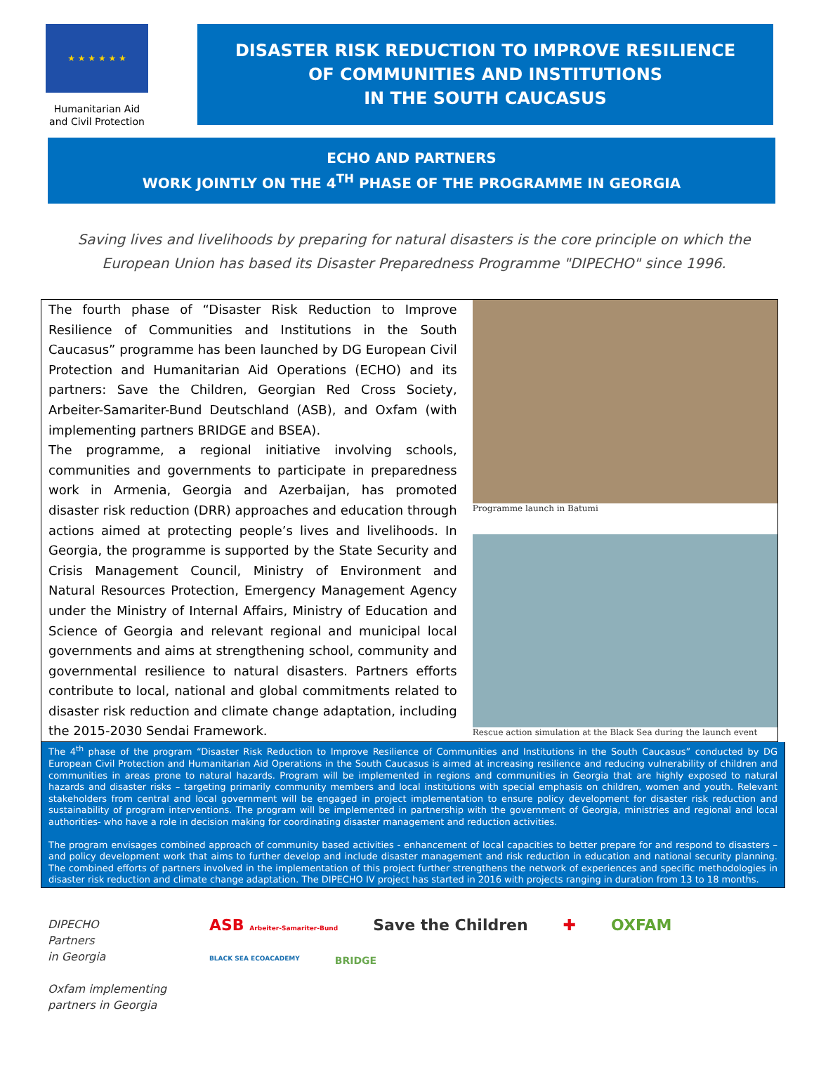★ ★ ★ ★ ★ ★
Humanitarian Aid and Civil Protection
DISASTER RISK REDUCTION TO IMPROVE RESILIENCE
OF COMMUNITIES AND INSTITUTIONS
IN THE SOUTH CAUCASUS
ECHO AND PARTNERS
WORK JOINTLY ON THE 4<sup>TH</sup> PHASE OF THE PROGRAMME IN GEORGIA
Saving lives and livelihoods by preparing for natural disasters is the core principle on which the European Union has based its Disaster Preparedness Programme "DIPECHO" since 1996.
The fourth phase of “Disaster Risk Reduction to Improve Resilience of Communities and Institutions in the South Caucasus” programme has been launched by DG European Civil Protection and Humanitarian Aid Operations (ECHO) and its partners: Save the Children, Georgian Red Cross Society, Arbeiter-Samariter-Bund Deutschland (ASB), and Oxfam (with implementing partners BRIDGE and BSEA).
The programme, a regional initiative involving schools, communities and governments to participate in preparedness work in Armenia, Georgia and Azerbaijan, has promoted disaster risk reduction (DRR) approaches and education through actions aimed at protecting people’s lives and livelihoods. In Georgia, the programme is supported by the State Security and Crisis Management Council, Ministry of Environment and Natural Resources Protection, Emergency Management Agency under the Ministry of Internal Affairs, Ministry of Education and Science of Georgia and relevant regional and municipal local governments and aims at strengthening school, community and governmental resilience to natural disasters. Partners efforts contribute to local, national and global commitments related to disaster risk reduction and climate change adaptation, including the 2015-2030 Sendai Framework.
Programme launch in Batumi
Rescue action simulation at the Black Sea during the launch event
The 4<sup>th</sup> phase of the program “Disaster Risk Reduction to Improve Resilience of Communities and Institutions in the South Caucasus” conducted by DG European Civil Protection and Humanitarian Aid Operations in the South Caucasus is aimed at increasing resilience and reducing vulnerability of children and communities in areas prone to natural hazards. Program will be implemented in regions and communities in Georgia that are highly exposed to natural hazards and disaster risks – targeting primarily community members and local institutions with special emphasis on children, women and youth. Relevant stakeholders from central and local government will be engaged in project implementation to ensure policy development for disaster risk reduction and sustainability of program interventions. The program will be implemented in partnership with the government of Georgia, ministries and regional and local authorities- who have a role in decision making for coordinating disaster management and reduction activities.
The program envisages combined approach of community based activities - enhancement of local capacities to better prepare for and respond to disasters – and policy development work that aims to further develop and include disaster management and risk reduction in education and national security planning. The combined efforts of partners involved in the implementation of this project further strengthens the network of experiences and specific methodologies in disaster risk reduction and climate change adaptation. The DIPECHO IV project has started in 2016 with projects ranging in duration from 13 to 18 months.
DIPECHO
Partners
in Georgia
Oxfam implementing
partners in Georgia
ASB Arbeiter-Samariter-Bund Save the Children ✚ OXFAM BLACK SEA ECOACADEMY BRIDGE